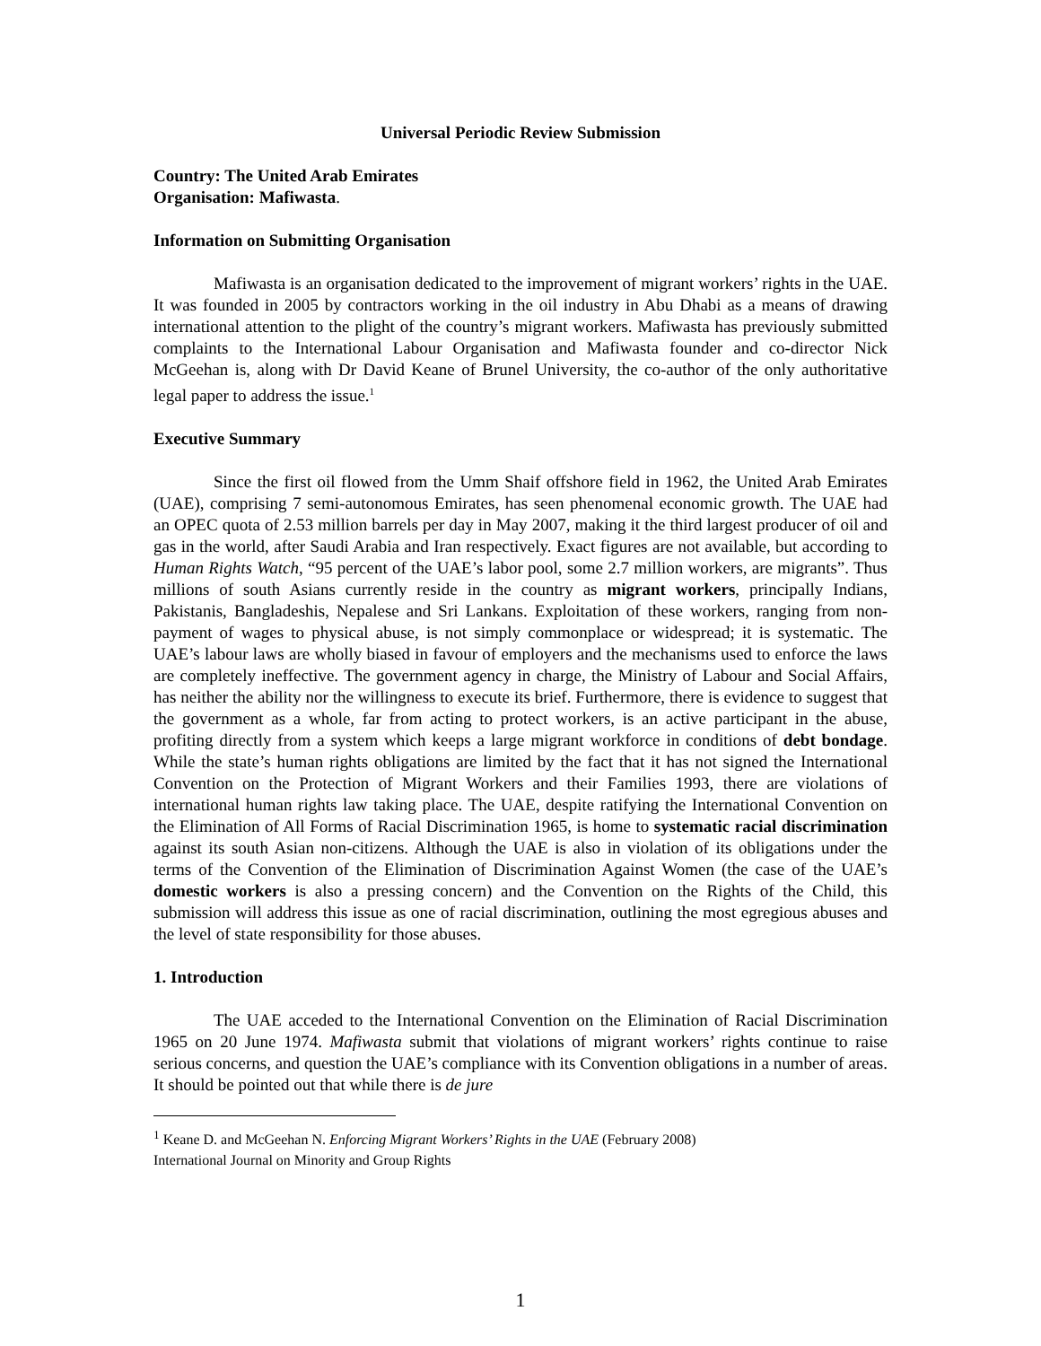Universal Periodic Review Submission
Country: The United Arab Emirates
Organisation: Mafiwasta.
Information on Submitting Organisation
Mafiwasta is an organisation dedicated to the improvement of migrant workers’ rights in the UAE. It was founded in 2005 by contractors working in the oil industry in Abu Dhabi as a means of drawing international attention to the plight of the country’s migrant workers. Mafiwasta has previously submitted complaints to the International Labour Organisation and Mafiwasta founder and co-director Nick McGeehan is, along with Dr David Keane of Brunel University, the co-author of the only authoritative legal paper to address the issue.<sup>1</sup>
Executive Summary
Since the first oil flowed from the Umm Shaif offshore field in 1962, the United Arab Emirates (UAE), comprising 7 semi-autonomous Emirates, has seen phenomenal economic growth. The UAE had an OPEC quota of 2.53 million barrels per day in May 2007, making it the third largest producer of oil and gas in the world, after Saudi Arabia and Iran respectively. Exact figures are not available, but according to Human Rights Watch, “95 percent of the UAE’s labor pool, some 2.7 million workers, are migrants”. Thus millions of south Asians currently reside in the country as migrant workers, principally Indians, Pakistanis, Bangladeshis, Nepalese and Sri Lankans. Exploitation of these workers, ranging from non-payment of wages to physical abuse, is not simply commonplace or widespread; it is systematic. The UAE’s labour laws are wholly biased in favour of employers and the mechanisms used to enforce the laws are completely ineffective. The government agency in charge, the Ministry of Labour and Social Affairs, has neither the ability nor the willingness to execute its brief. Furthermore, there is evidence to suggest that the government as a whole, far from acting to protect workers, is an active participant in the abuse, profiting directly from a system which keeps a large migrant workforce in conditions of debt bondage. While the state’s human rights obligations are limited by the fact that it has not signed the International Convention on the Protection of Migrant Workers and their Families 1993, there are violations of international human rights law taking place. The UAE, despite ratifying the International Convention on the Elimination of All Forms of Racial Discrimination 1965, is home to systematic racial discrimination against its south Asian non-citizens. Although the UAE is also in violation of its obligations under the terms of the Convention of the Elimination of Discrimination Against Women (the case of the UAE’s domestic workers is also a pressing concern) and the Convention on the Rights of the Child, this submission will address this issue as one of racial discrimination, outlining the most egregious abuses and the level of state responsibility for those abuses.
1. Introduction
The UAE acceded to the International Convention on the Elimination of Racial Discrimination 1965 on 20 June 1974. Mafiwasta submit that violations of migrant workers’ rights continue to raise serious concerns, and question the UAE’s compliance with its Convention obligations in a number of areas. It should be pointed out that while there is de jure
<sup>1</sup> Keane D. and McGeehan N. Enforcing Migrant Workers’ Rights in the UAE (February 2008)
International Journal on Minority and Group Rights
1